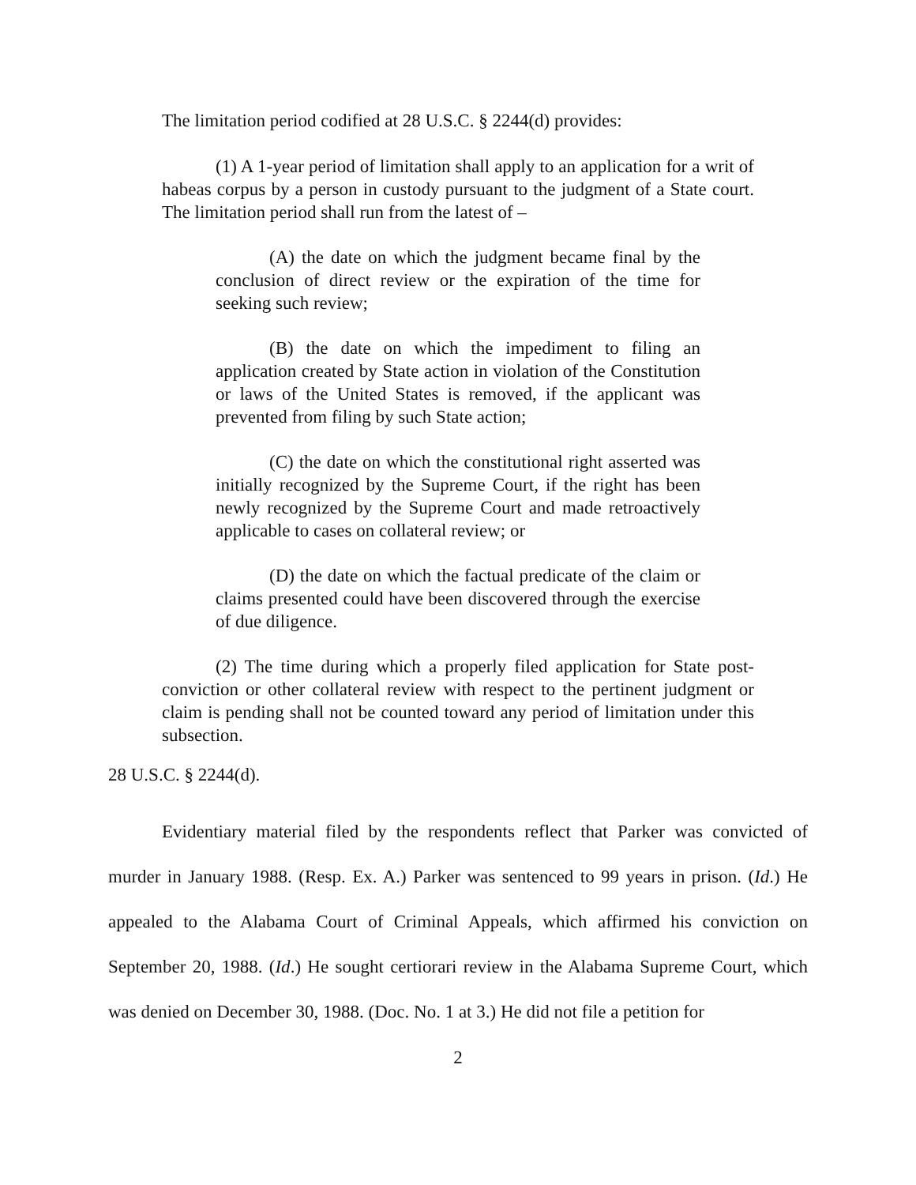The limitation period codified at 28 U.S.C. § 2244(d) provides:
(1) A 1-year period of limitation shall apply to an application for a writ of habeas corpus by a person in custody pursuant to the judgment of a State court. The limitation period shall run from the latest of –
(A) the date on which the judgment became final by the conclusion of direct review or the expiration of the time for seeking such review;
(B) the date on which the impediment to filing an application created by State action in violation of the Constitution or laws of the United States is removed, if the applicant was prevented from filing by such State action;
(C) the date on which the constitutional right asserted was initially recognized by the Supreme Court, if the right has been newly recognized by the Supreme Court and made retroactively applicable to cases on collateral review; or
(D) the date on which the factual predicate of the claim or claims presented could have been discovered through the exercise of due diligence.
(2) The time during which a properly filed application for State post-conviction or other collateral review with respect to the pertinent judgment or claim is pending shall not be counted toward any period of limitation under this subsection.
28 U.S.C. § 2244(d).
Evidentiary material filed by the respondents reflect that Parker was convicted of murder in January 1988. (Resp. Ex. A.) Parker was sentenced to 99 years in prison. (Id.) He appealed to the Alabama Court of Criminal Appeals, which affirmed his conviction on September 20, 1988. (Id.) He sought certiorari review in the Alabama Supreme Court, which was denied on December 30, 1988. (Doc. No. 1 at 3.) He did not file a petition for
2